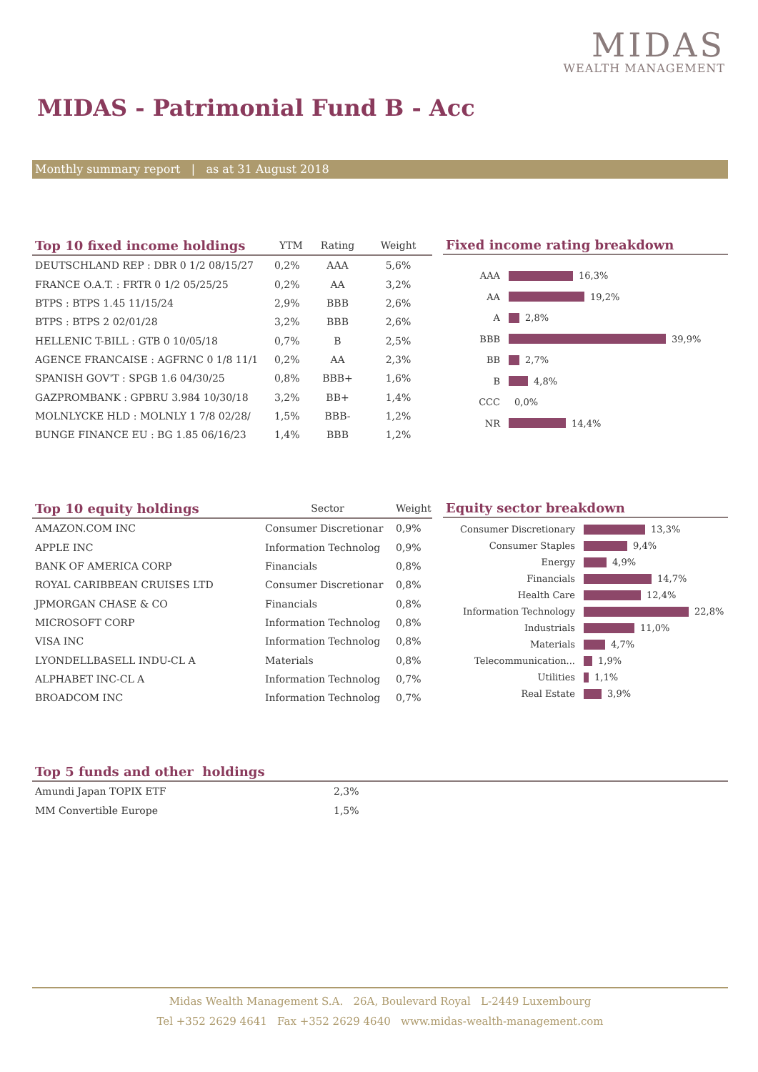MIDAS
WEALTH MANAGEMENT
MIDAS - Patrimonial Fund B - Acc
Monthly summary report | as at 31 August 2018
| Top 10 fixed income holdings | YTM | Rating | Weight |
| --- | --- | --- | --- |
| DEUTSCHLAND REP : DBR 0 1/2 08/15/27 | 0,2% | AAA | 5,6% |
| FRANCE O.A.T. : FRTR 0 1/2 05/25/25 | 0,2% | AA | 3,2% |
| BTPS : BTPS 1.45 11/15/24 | 2,9% | BBB | 2,6% |
| BTPS : BTPS 2 02/01/28 | 3,2% | BBB | 2,6% |
| HELLENIC T-BILL : GTB 0 10/05/18 | 0,7% | B | 2,5% |
| AGENCE FRANCAISE : AGFRNC 0 1/8 11/1 | 0,2% | AA | 2,3% |
| SPANISH GOV'T : SPGB 1.6 04/30/25 | 0,8% | BBB+ | 1,6% |
| GAZPROMBANK : GPBRU 3.984 10/30/18 | 3,2% | BB+ | 1,4% |
| MOLNLYCKE HLD : MOLNLY 1 7/8 02/28/ | 1,5% | BBB- | 1,2% |
| BUNGE FINANCE EU : BG 1.85 06/16/23 | 1,4% | BBB | 1,2% |
Fixed income rating breakdown
AAA 16,3%
AA 19,2%
A 2,8%
BBB 39,9%
BB 2,7%
B 4,8%
CCC 0,0%
NR 14,4%
| Top 10 equity holdings | Sector | Weight |
| --- | --- | --- |
| AMAZON.COM INC | Consumer Discretionar | 0,9% |
| APPLE INC | Information Technolog | 0,9% |
| BANK OF AMERICA CORP | Financials | 0,8% |
| ROYAL CARIBBEAN CRUISES LTD | Consumer Discretionar | 0,8% |
| JPMORGAN CHASE & CO | Financials | 0,8% |
| MICROSOFT CORP | Information Technolog | 0,8% |
| VISA INC | Information Technolog | 0,8% |
| LYONDELLBASELL INDU-CL A | Materials | 0,8% |
| ALPHABET INC-CL A | Information Technolog | 0,7% |
| BROADCOM INC | Information Technolog | 0,7% |
Equity sector breakdown
Consumer Discretionary 13,3%
Consumer Staples 9,4%
Energy 4,9%
Financials 14,7%
Health Care 12,4%
Information Technology 22,8%
Industrials 11,0%
Materials 4,7%
Telecommunication... 1,9%
Utilities 1,1%
Real Estate 3,9%
| Top 5 funds and other holdings | | |
| --- | --- | --- |
| Amundi Japan TOPIX ETF | 2,3% | |
| MM Convertible Europe | 1,5% | |
Midas Wealth Management S.A. 26A, Boulevard Royal L-2449 Luxembourg
Tel +352 2629 4641 Fax +352 2629 4640 www.midas-wealth-management.com